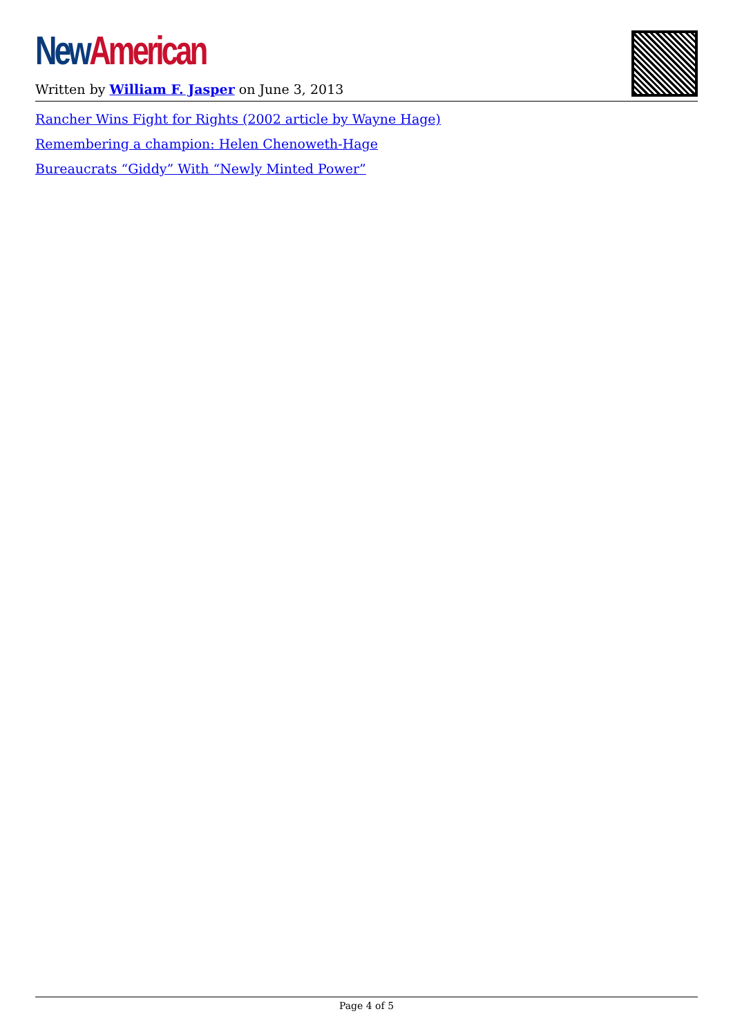New American
Written by William F. Jasper on June 3, 2013
Rancher Wins Fight for Rights (2002 article by Wayne Hage)
Remembering a champion: Helen Chenoweth-Hage
Bureaucrats “Giddy” With “Newly Minted Power”
Page 4 of 5